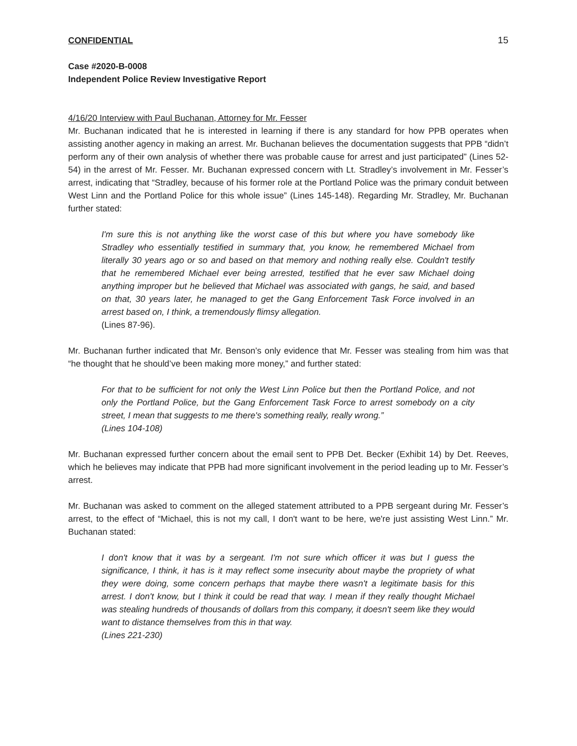CONFIDENTIAL 15
Case #2020-B-0008
Independent Police Review Investigative Report
4/16/20 Interview with Paul Buchanan, Attorney for Mr. Fesser
Mr. Buchanan indicated that he is interested in learning if there is any standard for how PPB operates when assisting another agency in making an arrest. Mr. Buchanan believes the documentation suggests that PPB “didn’t perform any of their own analysis of whether there was probable cause for arrest and just participated” (Lines 52-54) in the arrest of Mr. Fesser. Mr. Buchanan expressed concern with Lt. Stradley’s involvement in Mr. Fesser’s arrest, indicating that “Stradley, because of his former role at the Portland Police was the primary conduit between West Linn and the Portland Police for this whole issue” (Lines 145-148). Regarding Mr. Stradley, Mr. Buchanan further stated:
I'm sure this is not anything like the worst case of this but where you have somebody like Stradley who essentially testified in summary that, you know, he remembered Michael from literally 30 years ago or so and based on that memory and nothing really else. Couldn't testify that he remembered Michael ever being arrested, testified that he ever saw Michael doing anything improper but he believed that Michael was associated with gangs, he said, and based on that, 30 years later, he managed to get the Gang Enforcement Task Force involved in an arrest based on, I think, a tremendously flimsy allegation.
(Lines 87-96).
Mr. Buchanan further indicated that Mr. Benson’s only evidence that Mr. Fesser was stealing from him was that “he thought that he should’ve been making more money,” and further stated:
For that to be sufficient for not only the West Linn Police but then the Portland Police, and not only the Portland Police, but the Gang Enforcement Task Force to arrest somebody on a city street, I mean that suggests to me there's something really, really wrong.”
(Lines 104-108)
Mr. Buchanan expressed further concern about the email sent to PPB Det. Becker (Exhibit 14) by Det. Reeves, which he believes may indicate that PPB had more significant involvement in the period leading up to Mr. Fesser’s arrest.
Mr. Buchanan was asked to comment on the alleged statement attributed to a PPB sergeant during Mr. Fesser’s arrest, to the effect of “Michael, this is not my call, I don't want to be here, we're just assisting West Linn.” Mr. Buchanan stated:
I don't know that it was by a sergeant. I'm not sure which officer it was but I guess the significance, I think, it has is it may reflect some insecurity about maybe the propriety of what they were doing, some concern perhaps that maybe there wasn't a legitimate basis for this arrest. I don't know, but I think it could be read that way. I mean if they really thought Michael was stealing hundreds of thousands of dollars from this company, it doesn't seem like they would want to distance themselves from this in that way.
(Lines 221-230)